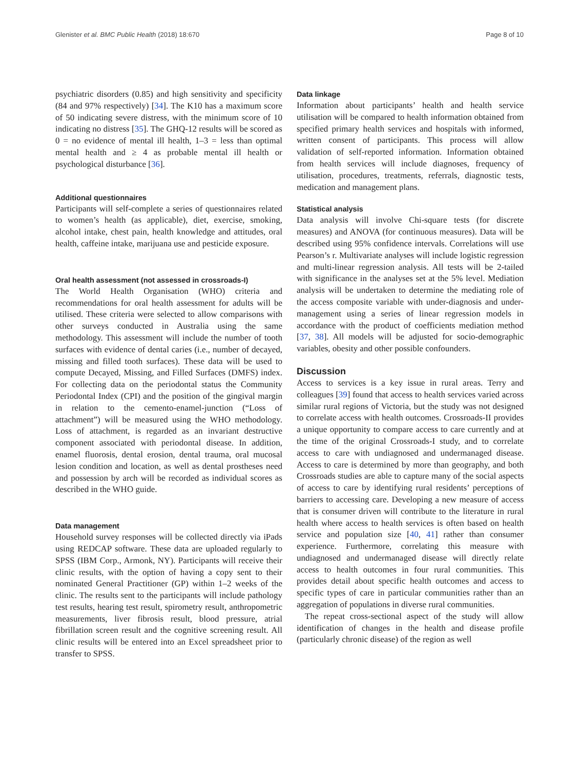Glenister et al. BMC Public Health (2018) 18:670 Page 8 of 10
psychiatric disorders (0.85) and high sensitivity and specificity (84 and 97% respectively) [34]. The K10 has a maximum score of 50 indicating severe distress, with the minimum score of 10 indicating no distress [35]. The GHQ-12 results will be scored as 0 = no evidence of mental ill health, 1–3 = less than optimal mental health and ≥ 4 as probable mental ill health or psychological disturbance [36].
Additional questionnaires
Participants will self-complete a series of questionnaires related to women’s health (as applicable), diet, exercise, smoking, alcohol intake, chest pain, health knowledge and attitudes, oral health, caffeine intake, marijuana use and pesticide exposure.
Oral health assessment (not assessed in crossroads-I)
The World Health Organisation (WHO) criteria and recommendations for oral health assessment for adults will be utilised. These criteria were selected to allow comparisons with other surveys conducted in Australia using the same methodology. This assessment will include the number of tooth surfaces with evidence of dental caries (i.e., number of decayed, missing and filled tooth surfaces). These data will be used to compute Decayed, Missing, and Filled Surfaces (DMFS) index. For collecting data on the periodontal status the Community Periodontal Index (CPI) and the position of the gingival margin in relation to the cemento-enamel-junction (“Loss of attachment”) will be measured using the WHO methodology. Loss of attachment, is regarded as an invariant destructive component associated with periodontal disease. In addition, enamel fluorosis, dental erosion, dental trauma, oral mucosal lesion condition and location, as well as dental prostheses need and possession by arch will be recorded as individual scores as described in the WHO guide.
Data management
Household survey responses will be collected directly via iPads using REDCAP software. These data are uploaded regularly to SPSS (IBM Corp., Armonk, NY). Participants will receive their clinic results, with the option of having a copy sent to their nominated General Practitioner (GP) within 1–2 weeks of the clinic. The results sent to the participants will include pathology test results, hearing test result, spirometry result, anthropometric measurements, liver fibrosis result, blood pressure, atrial fibrillation screen result and the cognitive screening result. All clinic results will be entered into an Excel spreadsheet prior to transfer to SPSS.
Data linkage
Information about participants’ health and health service utilisation will be compared to health information obtained from specified primary health services and hospitals with informed, written consent of participants. This process will allow validation of self-reported information. Information obtained from health services will include diagnoses, frequency of utilisation, procedures, treatments, referrals, diagnostic tests, medication and management plans.
Statistical analysis
Data analysis will involve Chi-square tests (for discrete measures) and ANOVA (for continuous measures). Data will be described using 95% confidence intervals. Correlations will use Pearson’s r. Multivariate analyses will include logistic regression and multi-linear regression analysis. All tests will be 2-tailed with significance in the analyses set at the 5% level. Mediation analysis will be undertaken to determine the mediating role of the access composite variable with under-diagnosis and under-management using a series of linear regression models in accordance with the product of coefficients mediation method [37, 38]. All models will be adjusted for socio-demographic variables, obesity and other possible confounders.
Discussion
Access to services is a key issue in rural areas. Terry and colleagues [39] found that access to health services varied across similar rural regions of Victoria, but the study was not designed to correlate access with health outcomes. Crossroads-II provides a unique opportunity to compare access to care currently and at the time of the original Crossroads-I study, and to correlate access to care with undiagnosed and undermanaged disease. Access to care is determined by more than geography, and both Crossroads studies are able to capture many of the social aspects of access to care by identifying rural residents’ perceptions of barriers to accessing care. Developing a new measure of access that is consumer driven will contribute to the literature in rural health where access to health services is often based on health service and population size [40, 41] rather than consumer experience. Furthermore, correlating this measure with undiagnosed and undermanaged disease will directly relate access to health outcomes in four rural communities. This provides detail about specific health outcomes and access to specific types of care in particular communities rather than an aggregation of populations in diverse rural communities.
The repeat cross-sectional aspect of the study will allow identification of changes in the health and disease profile (particularly chronic disease) of the region as well